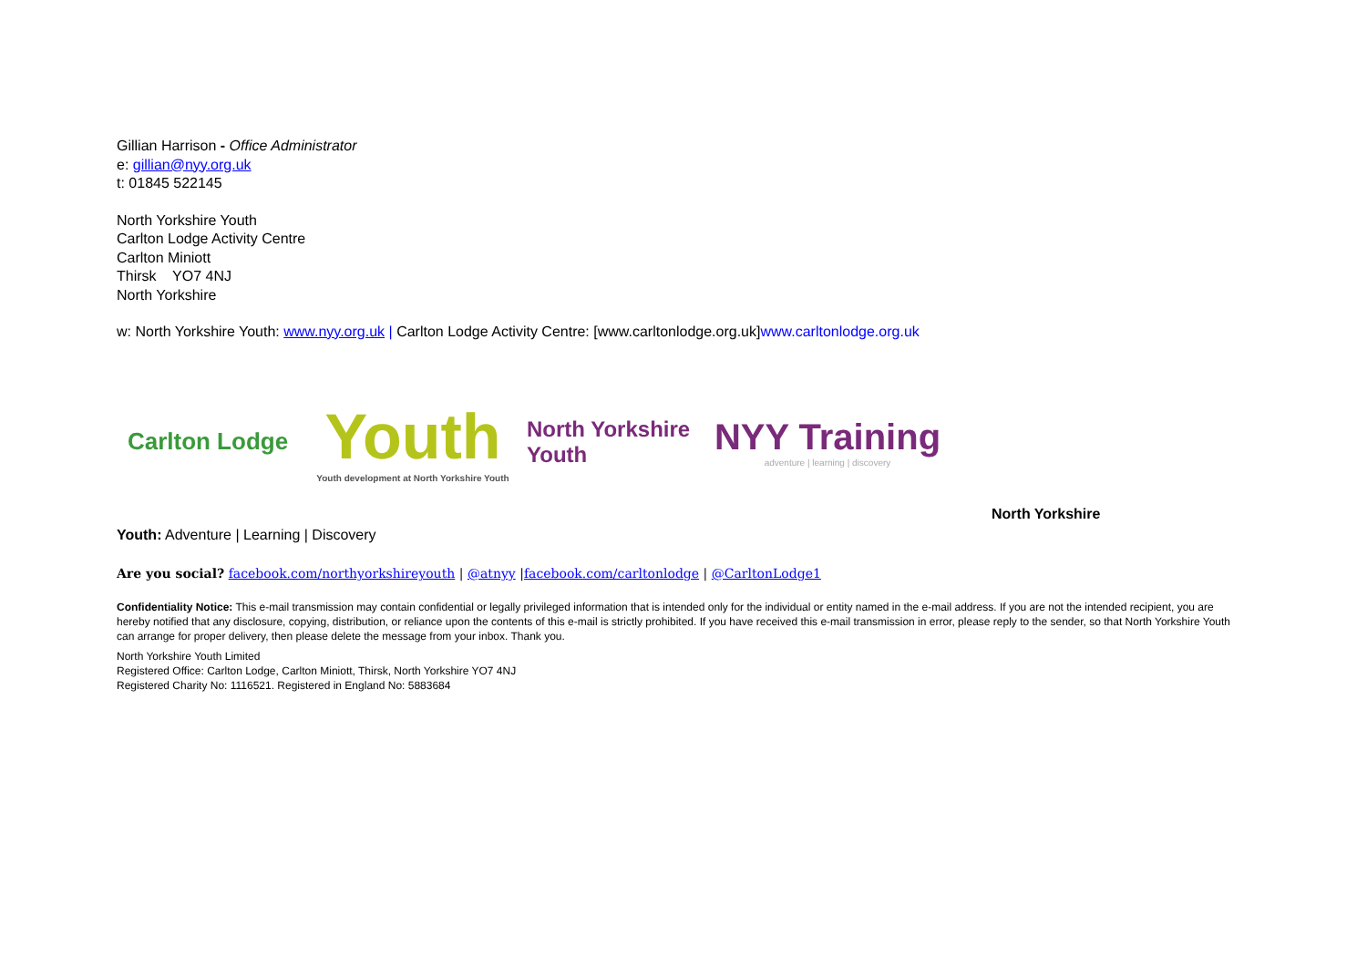Gillian Harrison - Office Administrator
e: gillian@nyy.org.uk
t: 01845 522145
North Yorkshire Youth
Carlton Lodge Activity Centre
Carlton Miniott
Thirsk YO7 4NJ
North Yorkshire
w: North Yorkshire Youth: www.nyy.org.uk | Carlton Lodge Activity Centre: [www.carltonlodge.org.uk]www.carltonlodge.org.uk
Carlton Lodge
Youth
Youth development at North Yorkshire Youth
North Yorkshire Youth
NYY Training
adventure | learning | discovery
North Yorkshire
Youth: Adventure | Learning | Discovery
Are you social? facebook.com/northyorkshireyouth | @atnyy |facebook.com/carltonlodge | @CarltonLodge1
Confidentiality Notice: This e-mail transmission may contain confidential or legally privileged information that is intended only for the individual or entity named in the e-mail address. If you are not the intended recipient, you are hereby notified that any disclosure, copying, distribution, or reliance upon the contents of this e-mail is strictly prohibited. If you have received this e-mail transmission in error, please reply to the sender, so that North Yorkshire Youth can arrange for proper delivery, then please delete the message from your inbox. Thank you.
North Yorkshire Youth Limited
Registered Office: Carlton Lodge, Carlton Miniott, Thirsk, North Yorkshire YO7 4NJ
Registered Charity No: 1116521. Registered in England No: 5883684